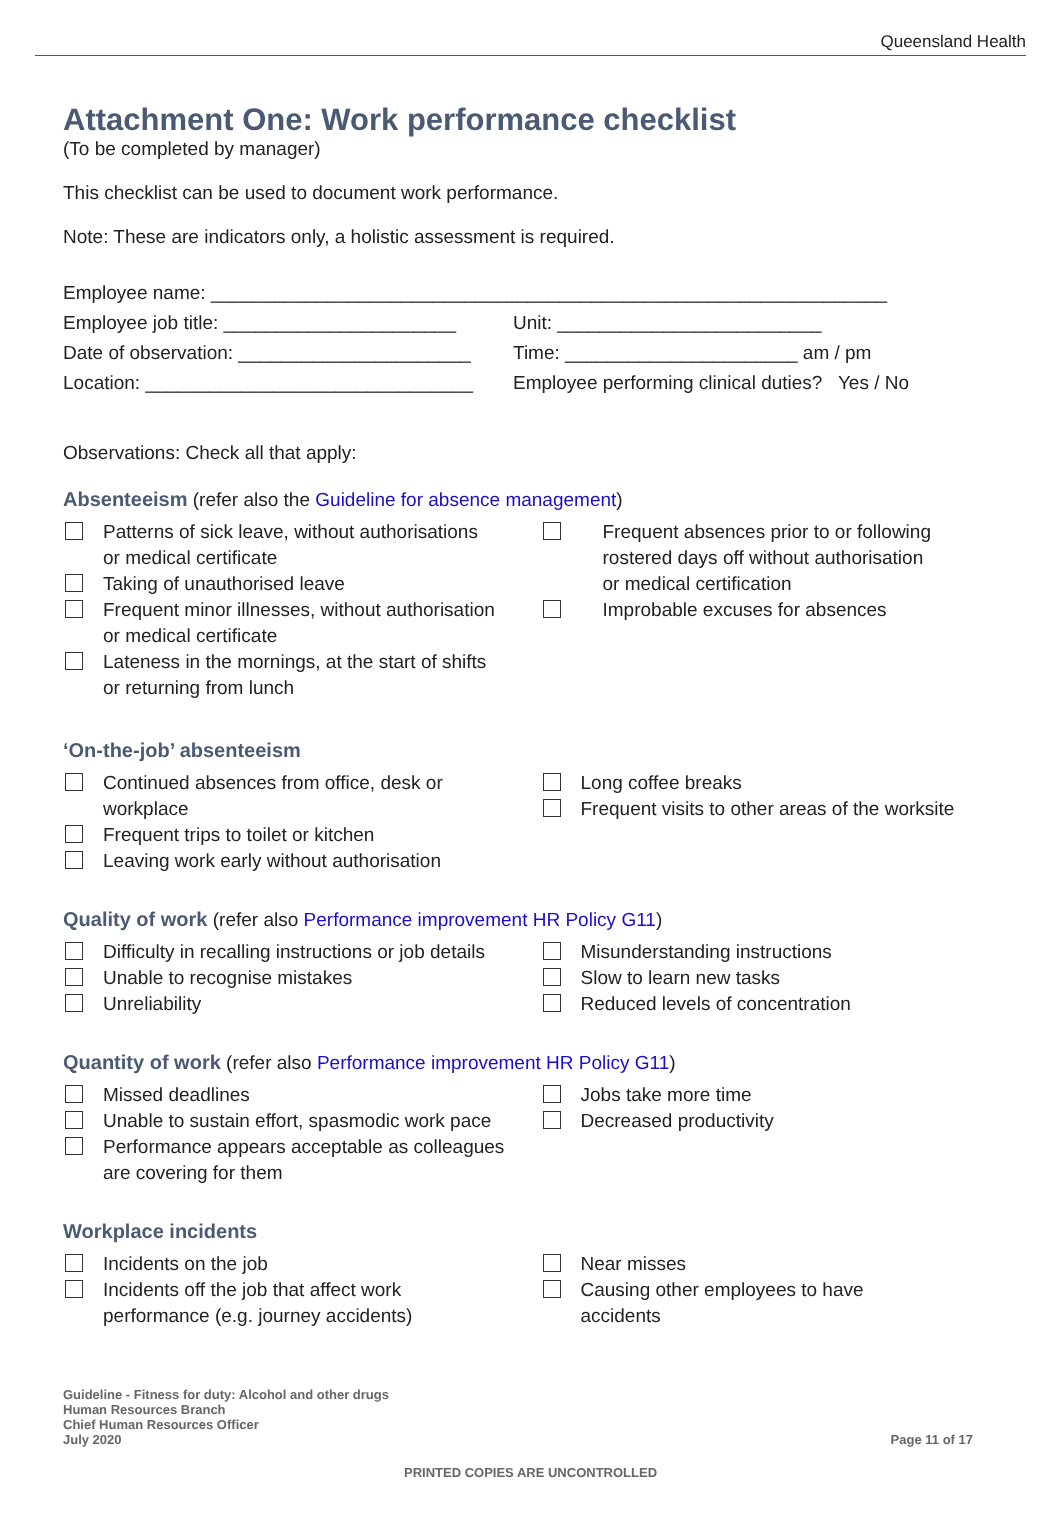Queensland Health
Attachment One: Work performance checklist
(To be completed by manager)
This checklist can be used to document work performance.
Note: These are indicators only, a holistic assessment is required.
| Employee name: ________________________________________________________________ | |
| Employee job title: ______________________ | Unit: _________________________ |
| Date of observation: ______________________ | Time: ______________________ am / pm |
| Location: _______________________________ | Employee performing clinical duties? Yes / No |
Observations: Check all that apply:
Absenteeism (refer also the Guideline for absence management)
Patterns of sick leave, without authorisations
or medical certificate
Taking of unauthorised leave
Frequent minor illnesses, without authorisation
or medical certificate
Lateness in the mornings, at the start of shifts
or returning from lunch
Frequent absences prior to or following
rostered days off without authorisation
or medical certification
Improbable excuses for absences
‘On-the-job’ absenteeism
Continued absences from office, desk or workplace
Frequent trips to toilet or kitchen
Leaving work early without authorisation
Long coffee breaks
Frequent visits to other areas of the worksite
Quality of work (refer also Performance improvement HR Policy G11)
Difficulty in recalling instructions or job details
Unable to recognise mistakes
Unreliability
Misunderstanding instructions
Slow to learn new tasks
Reduced levels of concentration
Quantity of work (refer also Performance improvement HR Policy G11)
Missed deadlines
Unable to sustain effort, spasmodic work pace
Performance appears acceptable as colleagues
are covering for them
Jobs take more time
Decreased productivity
Workplace incidents
Incidents on the job
Incidents off the job that affect work
performance (e.g. journey accidents)
Near misses
Causing other employees to have
accidents
Guideline - Fitness for duty: Alcohol and other drugs
Human Resources Branch
Chief Human Resources Officer
July 2020
Page 11 of 17
PRINTED COPIES ARE UNCONTROLLED